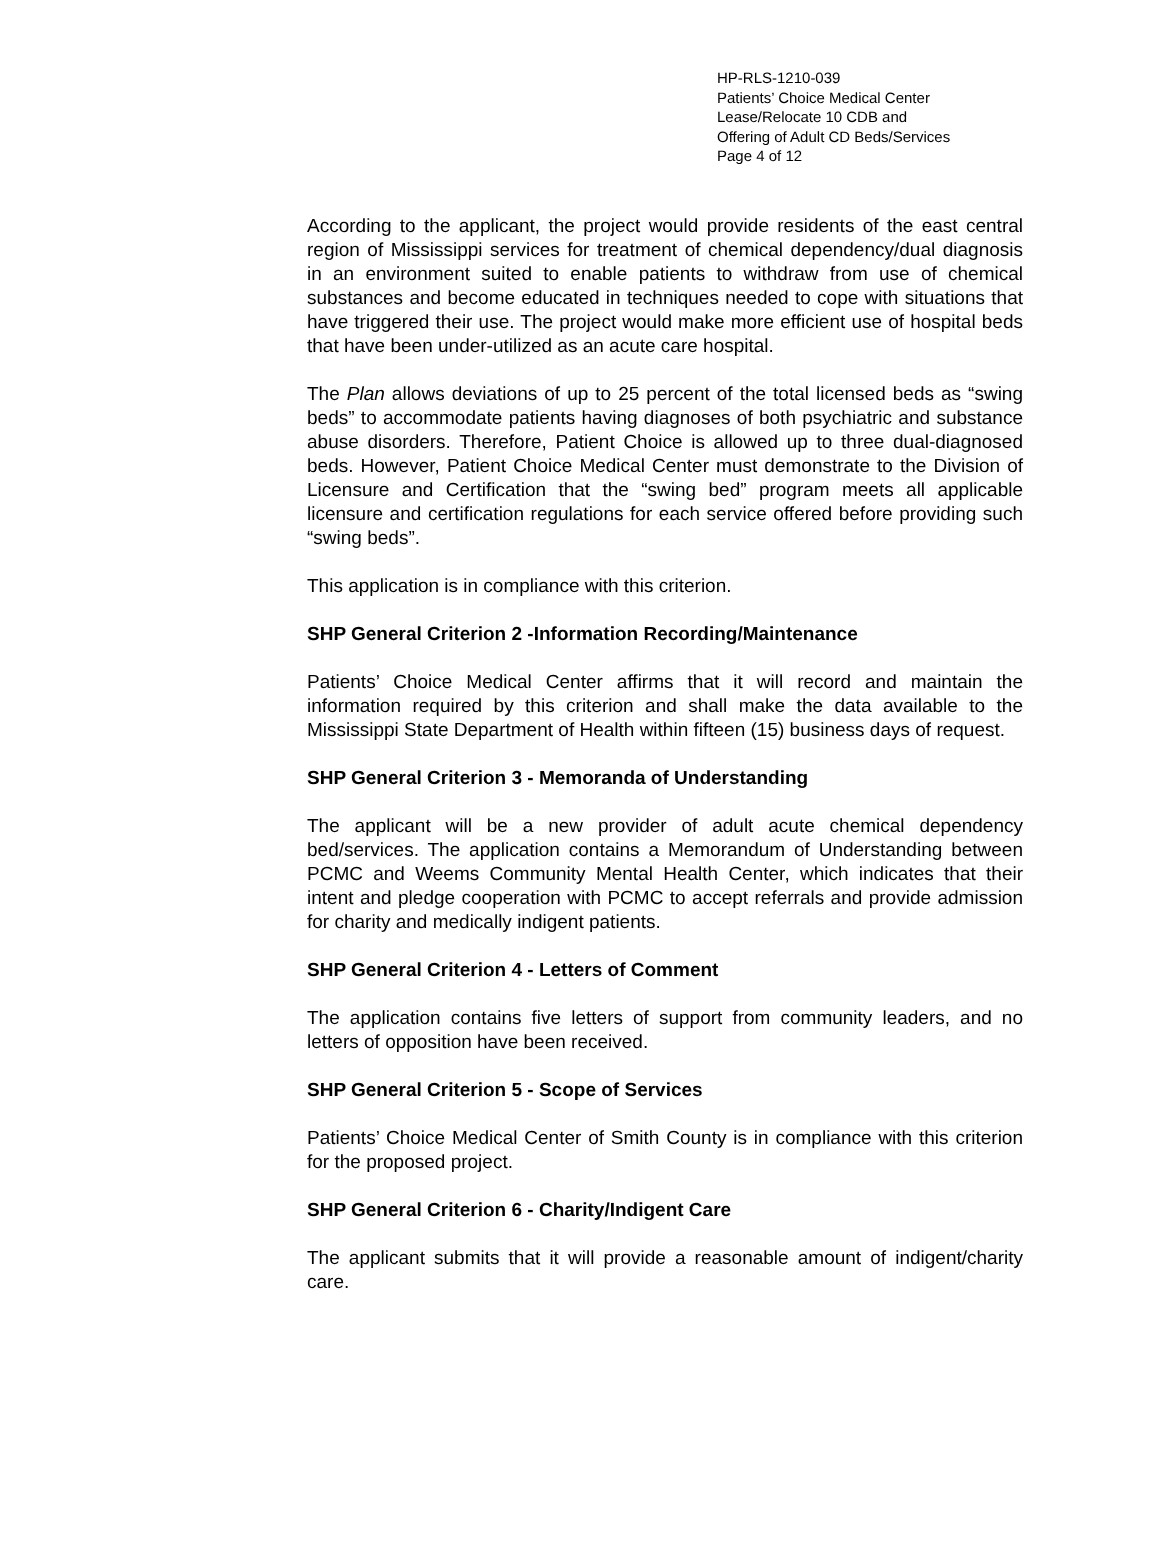HP-RLS-1210-039
Patients’ Choice Medical Center
Lease/Relocate 10 CDB and
Offering of Adult CD Beds/Services
Page 4 of 12
According to the applicant, the project would provide residents of the east central region of Mississippi services for treatment of chemical dependency/dual diagnosis in an environment suited to enable patients to withdraw from use of chemical substances and become educated in techniques needed to cope with situations that have triggered their use. The project would make more efficient use of hospital beds that have been under-utilized as an acute care hospital.
The Plan allows deviations of up to 25 percent of the total licensed beds as “swing beds” to accommodate patients having diagnoses of both psychiatric and substance abuse disorders. Therefore, Patient Choice is allowed up to three dual-diagnosed beds. However, Patient Choice Medical Center must demonstrate to the Division of Licensure and Certification that the “swing bed” program meets all applicable licensure and certification regulations for each service offered before providing such “swing beds”.
This application is in compliance with this criterion.
SHP General Criterion 2 -Information Recording/Maintenance
Patients’ Choice Medical Center affirms that it will record and maintain the information required by this criterion and shall make the data available to the Mississippi State Department of Health within fifteen (15) business days of request.
SHP General Criterion 3 - Memoranda of Understanding
The applicant will be a new provider of adult acute chemical dependency bed/services. The application contains a Memorandum of Understanding between PCMC and Weems Community Mental Health Center, which indicates that their intent and pledge cooperation with PCMC to accept referrals and provide admission for charity and medically indigent patients.
SHP General Criterion 4 - Letters of Comment
The application contains five letters of support from community leaders, and no letters of opposition have been received.
SHP General Criterion 5 - Scope of Services
Patients’ Choice Medical Center of Smith County is in compliance with this criterion for the proposed project.
SHP General Criterion 6 - Charity/Indigent Care
The applicant submits that it will provide a reasonable amount of indigent/charity care.